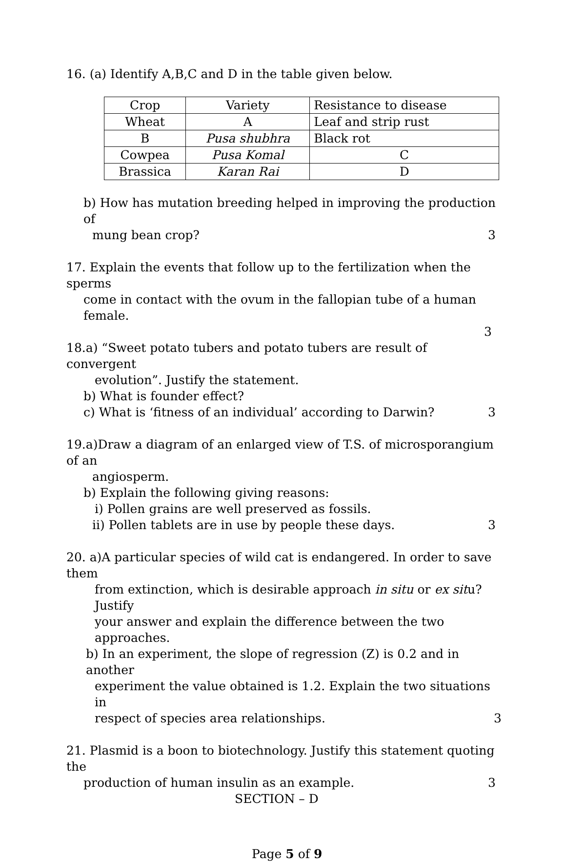16. (a) Identify A,B,C and D in the table given below.
| Crop | Variety | Resistance to disease |
| Wheat | A | Leaf and strip rust |
| B | Pusa shubhra | Black rot |
| Cowpea | Pusa Komal | C |
| Brassica | Karan Rai | D |
b) How has mutation breeding helped in improving the production of
mung bean crop? 3
17. Explain the events that follow up to the fertilization when the sperms
come in contact with the ovum in the fallopian tube of a human female.
3
18.a) “Sweet potato tubers and potato tubers are result of convergent
evolution”. Justify the statement.
b) What is founder effect?
c) What is ‘fitness of an individual’ according to Darwin? 3
19.a)Draw a diagram of an enlarged view of T.S. of microsporangium of an
angiosperm.
b) Explain the following giving reasons:
i) Pollen grains are well preserved as fossils.
ii) Pollen tablets are in use by people these days. 3
20. a)A particular species of wild cat is endangered. In order to save them
from extinction, which is desirable approach in situ or ex situ? Justify
your answer and explain the difference between the two approaches.
b) In an experiment, the slope of regression (Z) is 0.2 and in another
experiment the value obtained is 1.2. Explain the two situations in
respect of species area relationships. 3
21. Plasmid is a boon to biotechnology. Justify this statement quoting the
production of human insulin as an example. 3
SECTION – D
Page 5 of 9